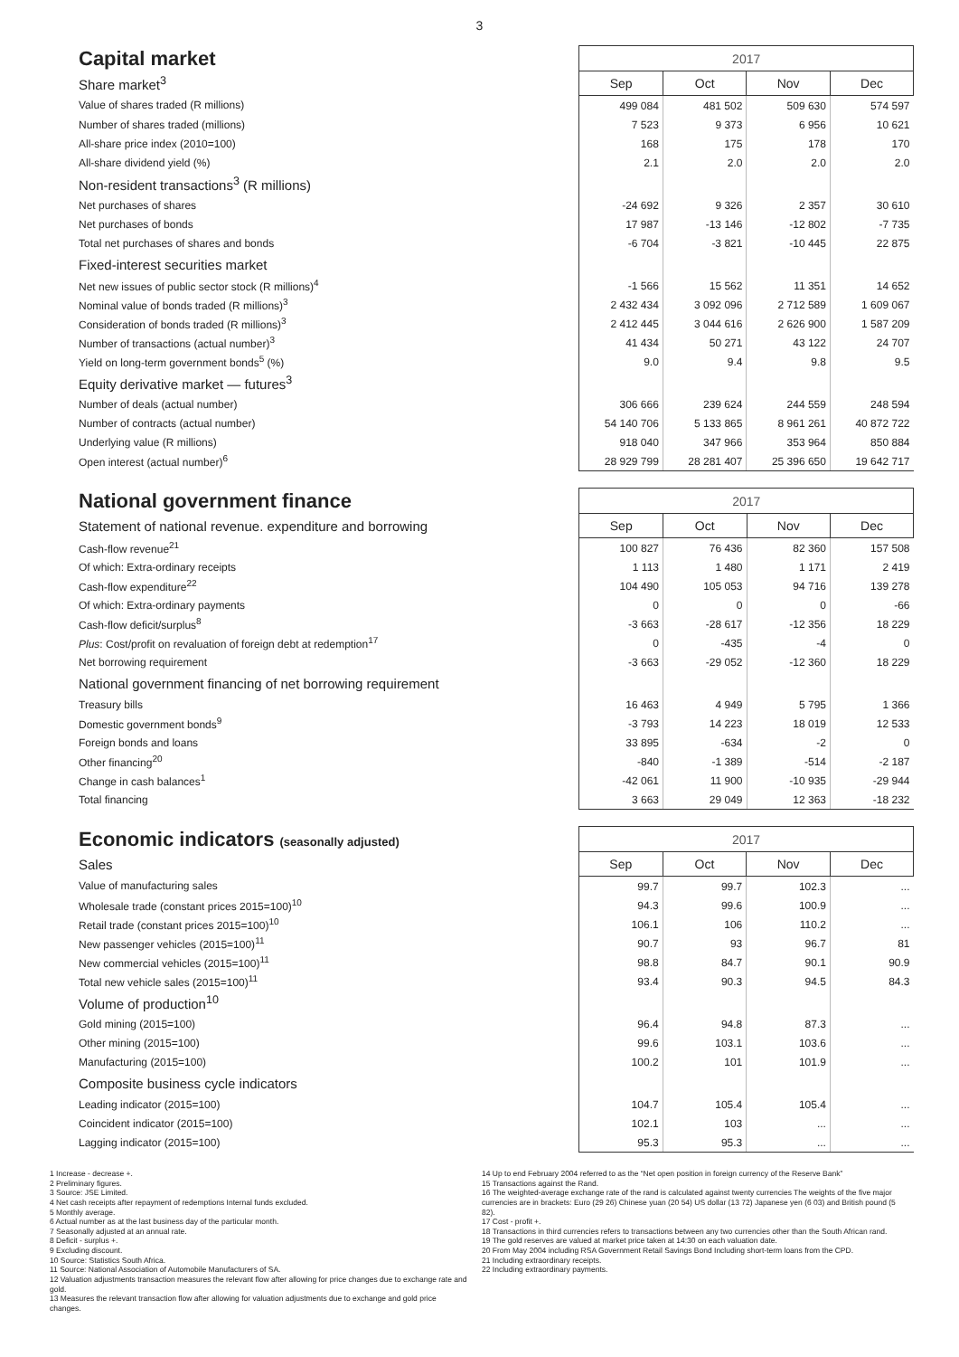3
| Capital market | 2017 | | | |
| Share market<sup>3</sup> | Sep | Oct | Nov | Dec |
| Value of shares traded (R millions) | 499 084 | 481 502 | 509 630 | 574 597 |
| Number of shares traded (millions) | 7 523 | 9 373 | 6 956 | 10 621 |
| All-share price index (2010=100) | 168 | 175 | 178 | 170 |
| All-share dividend yield (%) | 2.1 | 2.0 | 2.0 | 2.0 |
| Non-resident transactions<sup>3</sup> (R millions) | | | | |
| Net purchases of shares | -24 692 | 9 326 | 2 357 | 30 610 |
| Net purchases of bonds | 17 987 | -13 146 | -12 802 | -7 735 |
| Total net purchases of shares and bonds | -6 704 | -3 821 | -10 445 | 22 875 |
| Fixed-interest securities market | | | | |
| Net new issues of public sector stock (R millions)<sup>4</sup> | -1 566 | 15 562 | 11 351 | 14 652 |
| Nominal value of bonds traded (R millions)<sup>3</sup> | 2 432 434 | 3 092 096 | 2 712 589 | 1 609 067 |
| Consideration of bonds traded (R millions)<sup>3</sup> | 2 412 445 | 3 044 616 | 2 626 900 | 1 587 209 |
| Number of transactions (actual number)<sup>3</sup> | 41 434 | 50 271 | 43 122 | 24 707 |
| Yield on long-term government bonds<sup>5</sup> (%) | 9.0 | 9.4 | 9.8 | 9.5 |
| Equity derivative market — futures<sup>3</sup> | | | | |
| Number of deals (actual number) | 306 666 | 239 624 | 244 559 | 248 594 |
| Number of contracts (actual number) | 54 140 706 | 5 133 865 | 8 961 261 | 40 872 722 |
| Underlying value (R millions) | 918 040 | 347 966 | 353 964 | 850 884 |
| Open interest (actual number)<sup>6</sup> | 28 929 799 | 28 281 407 | 25 396 650 | 19 642 717 |
| National government finance | 2017 | | | |
| Statement of national revenue. expenditure and borrowing | Sep | Oct | Nov | Dec |
| Cash-flow revenue<sup>21</sup> | 100 827 | 76 436 | 82 360 | 157 508 |
| Of which: Extra-ordinary receipts | 1 113 | 1 480 | 1 171 | 2 419 |
| Cash-flow expenditure<sup>22</sup> | 104 490 | 105 053 | 94 716 | 139 278 |
| Of which: Extra-ordinary payments | 0 | 0 | 0 | -66 |
| Cash-flow deficit/surplus<sup>8</sup> | -3 663 | -28 617 | -12 356 | 18 229 |
| Plus : Cost/profit on revaluation of foreign debt at redemption<sup>17</sup> | 0 | -435 | -4 | 0 |
| Net borrowing requirement | -3 663 | -29 052 | -12 360 | 18 229 |
| National government financing of net borrowing requirement | | | | |
| Treasury bills | 16 463 | 4 949 | 5 795 | 1 366 |
| Domestic government bonds<sup>9</sup> | -3 793 | 14 223 | 18 019 | 12 533 |
| Foreign bonds and loans | 33 895 | -634 | -2 | 0 |
| Other financing<sup>20</sup> | -840 | -1 389 | -514 | -2 187 |
| Change in cash balances<sup>1</sup> | -42 061 | 11 900 | -10 935 | -29 944 |
| Total financing | 3 663 | 29 049 | 12 363 | -18 232 |
| Economic indicators (seasonally adjusted) | 2017 | | | |
| Sales | Sep | Oct | Nov | Dec |
| Value of manufacturing sales | 99.7 | 99.7 | 102.3 | ... |
| Wholesale trade (constant prices 2015=100)<sup>10</sup> | 94.3 | 99.6 | 100.9 | ... |
| Retail trade (constant prices 2015=100)<sup>10</sup> | 106.1 | 106 | 110.2 | ... |
| New passenger vehicles (2015=100)<sup>11</sup> | 90.7 | 93 | 96.7 | 81 |
| New commercial vehicles (2015=100)<sup>11</sup> | 98.8 | 84.7 | 90.1 | 90.9 |
| Total new vehicle sales (2015=100)<sup>11</sup> | 93.4 | 90.3 | 94.5 | 84.3 |
| Volume of production<sup>10</sup> | | | | |
| Gold mining (2015=100) | 96.4 | 94.8 | 87.3 | ... |
| Other mining (2015=100) | 99.6 | 103.1 | 103.6 | ... |
| Manufacturing (2015=100) | 100.2 | 101 | 101.9 | ... |
| Composite business cycle indicators | | | | |
| Leading indicator (2015=100) | 104.7 | 105.4 | 105.4 | ... |
| Coincident indicator (2015=100) | 102.1 | 103 | ... | ... |
| Lagging indicator (2015=100) | 95.3 | 95.3 | ... | ... |
1 Increase - decrease +.
2 Preliminary figures.
3 Source: JSE Limited.
4 Net cash receipts after repayment of redemptions Internal funds excluded.
5 Monthly average.
6 Actual number as at the last business day of the particular month.
7 Seasonally adjusted at an annual rate.
8 Deficit - surplus +.
9 Excluding discount.
10 Source: Statistics South Africa.
11 Source: National Association of Automobile Manufacturers of SA.
12 Valuation adjustments transaction measures the relevant flow after allowing for price changes due to exchange rate and gold.
13 Measures the relevant transaction flow after allowing for valuation adjustments due to exchange and gold price changes.
14 Up to end February 2004 referred to as the “Net open position in foreign currency of the Reserve Bank”
15 Transactions against the Rand.
16 The weighted-average exchange rate of the rand is calculated against twenty currencies The weights of the five major currencies are in brackets: Euro (29 26) Chinese yuan (20 54) US dollar (13 72) Japanese yen (6 03) and British pound (5 82).
17 Cost - profit +.
18 Transactions in third currencies refers to transactions between any two currencies other than the South African rand.
19 The gold reserves are valued at market price taken at 14:30 on each valuation date.
20 From May 2004 including RSA Government Retail Savings Bond Including short-term loans from the CPD.
21 Including extraordinary receipts.
22 Including extraordinary payments.